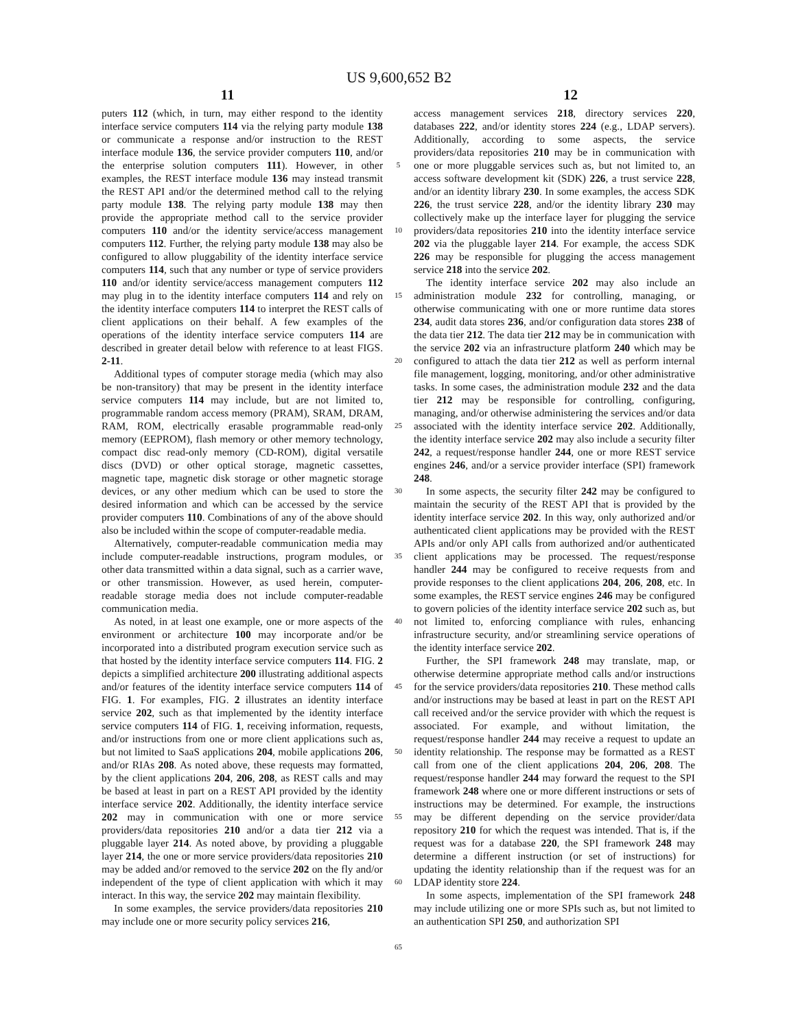US 9,600,652 B2
11 12
puters 112 (which, in turn, may either respond to the identity interface service computers 114 via the relying party module 138 or communicate a response and/or instruction to the REST interface module 136, the service provider computers 110, and/or the enterprise solution computers 111). However, in other examples, the REST interface module 136 may instead transmit the REST API and/or the determined method call to the relying party module 138. The relying party module 138 may then provide the appropriate method call to the service provider computers 110 and/or the identity service/access management computers 112. Further, the relying party module 138 may also be configured to allow pluggability of the identity interface service computers 114, such that any number or type of service providers 110 and/or identity service/access management computers 112 may plug in to the identity interface computers 114 and rely on the identity interface computers 114 to interpret the REST calls of client applications on their behalf. A few examples of the operations of the identity interface service computers 114 are described in greater detail below with reference to at least FIGS. 2-11.
Additional types of computer storage media (which may also be non-transitory) that may be present in the identity interface service computers 114 may include, but are not limited to, programmable random access memory (PRAM), SRAM, DRAM, RAM, ROM, electrically erasable programmable read-only memory (EEPROM), flash memory or other memory technology, compact disc read-only memory (CD-ROM), digital versatile discs (DVD) or other optical storage, magnetic cassettes, magnetic tape, magnetic disk storage or other magnetic storage devices, or any other medium which can be used to store the desired information and which can be accessed by the service provider computers 110. Combinations of any of the above should also be included within the scope of computer-readable media.
Alternatively, computer-readable communication media may include computer-readable instructions, program modules, or other data transmitted within a data signal, such as a carrier wave, or other transmission. However, as used herein, computer-readable storage media does not include computer-readable communication media.
As noted, in at least one example, one or more aspects of the environment or architecture 100 may incorporate and/or be incorporated into a distributed program execution service such as that hosted by the identity interface service computers 114. FIG. 2 depicts a simplified architecture 200 illustrating additional aspects and/or features of the identity interface service computers 114 of FIG. 1. For examples, FIG. 2 illustrates an identity interface service 202, such as that implemented by the identity interface service computers 114 of FIG. 1, receiving information, requests, and/or instructions from one or more client applications such as, but not limited to SaaS applications 204, mobile applications 206, and/or RIAs 208. As noted above, these requests may formatted, by the client applications 204, 206, 208, as REST calls and may be based at least in part on a REST API provided by the identity interface service 202. Additionally, the identity interface service 202 may in communication with one or more service providers/data repositories 210 and/or a data tier 212 via a pluggable layer 214. As noted above, by providing a pluggable layer 214, the one or more service providers/data repositories 210 may be added and/or removed to the service 202 on the fly and/or independent of the type of client application with which it may interact. In this way, the service 202 may maintain flexibility.
In some examples, the service providers/data repositories 210 may include one or more security policy services 216,
5
10
15
20
25
30
35
40
45
50
55
60
65
access management services 218, directory services 220, databases 222, and/or identity stores 224 (e.g., LDAP servers). Additionally, according to some aspects, the service providers/data repositories 210 may be in communication with one or more pluggable services such as, but not limited to, an access software development kit (SDK) 226, a trust service 228, and/or an identity library 230. In some examples, the access SDK 226, the trust service 228, and/or the identity library 230 may collectively make up the interface layer for plugging the service providers/data repositories 210 into the identity interface service 202 via the pluggable layer 214. For example, the access SDK 226 may be responsible for plugging the access management service 218 into the service 202.
The identity interface service 202 may also include an administration module 232 for controlling, managing, or otherwise communicating with one or more runtime data stores 234, audit data stores 236, and/or configuration data stores 238 of the data tier 212. The data tier 212 may be in communication with the service 202 via an infrastructure platform 240 which may be configured to attach the data tier 212 as well as perform internal file management, logging, monitoring, and/or other administrative tasks. In some cases, the administration module 232 and the data tier 212 may be responsible for controlling, configuring, managing, and/or otherwise administering the services and/or data associated with the identity interface service 202. Additionally, the identity interface service 202 may also include a security filter 242, a request/response handler 244, one or more REST service engines 246, and/or a service provider interface (SPI) framework 248.
In some aspects, the security filter 242 may be configured to maintain the security of the REST API that is provided by the identity interface service 202. In this way, only authorized and/or authenticated client applications may be provided with the REST APIs and/or only API calls from authorized and/or authenticated client applications may be processed. The request/response handler 244 may be configured to receive requests from and provide responses to the client applications 204, 206, 208, etc. In some examples, the REST service engines 246 may be configured to govern policies of the identity interface service 202 such as, but not limited to, enforcing compliance with rules, enhancing infrastructure security, and/or streamlining service operations of the identity interface service 202.
Further, the SPI framework 248 may translate, map, or otherwise determine appropriate method calls and/or instructions for the service providers/data repositories 210. These method calls and/or instructions may be based at least in part on the REST API call received and/or the service provider with which the request is associated. For example, and without limitation, the request/response handler 244 may receive a request to update an identity relationship. The response may be formatted as a REST call from one of the client applications 204, 206, 208. The request/response handler 244 may forward the request to the SPI framework 248 where one or more different instructions or sets of instructions may be determined. For example, the instructions may be different depending on the service provider/data repository 210 for which the request was intended. That is, if the request was for a database 220, the SPI framework 248 may determine a different instruction (or set of instructions) for updating the identity relationship than if the request was for an LDAP identity store 224.
In some aspects, implementation of the SPI framework 248 may include utilizing one or more SPIs such as, but not limited to an authentication SPI 250, and authorization SPI